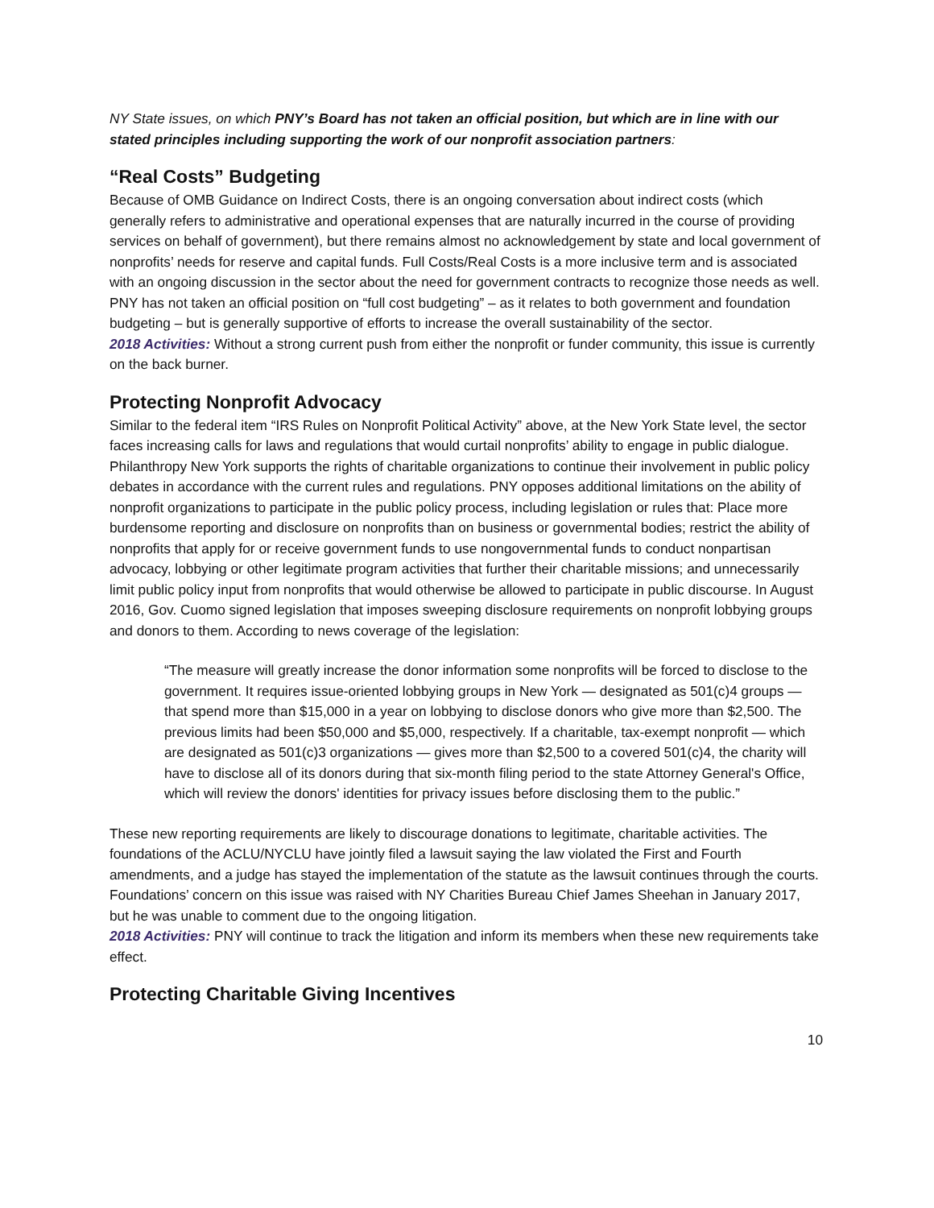NY State issues, on which PNY’s Board has not taken an official position, but which are in line with our stated principles including supporting the work of our nonprofit association partners:
“Real Costs” Budgeting
Because of OMB Guidance on Indirect Costs, there is an ongoing conversation about indirect costs (which generally refers to administrative and operational expenses that are naturally incurred in the course of providing services on behalf of government), but there remains almost no acknowledgement by state and local government of nonprofits’ needs for reserve and capital funds. Full Costs/Real Costs is a more inclusive term and is associated with an ongoing discussion in the sector about the need for government contracts to recognize those needs as well. PNY has not taken an official position on “full cost budgeting” – as it relates to both government and foundation budgeting – but is generally supportive of efforts to increase the overall sustainability of the sector.
2018 Activities: Without a strong current push from either the nonprofit or funder community, this issue is currently on the back burner.
Protecting Nonprofit Advocacy
Similar to the federal item “IRS Rules on Nonprofit Political Activity” above, at the New York State level, the sector faces increasing calls for laws and regulations that would curtail nonprofits’ ability to engage in public dialogue. Philanthropy New York supports the rights of charitable organizations to continue their involvement in public policy debates in accordance with the current rules and regulations. PNY opposes additional limitations on the ability of nonprofit organizations to participate in the public policy process, including legislation or rules that: Place more burdensome reporting and disclosure on nonprofits than on business or governmental bodies; restrict the ability of nonprofits that apply for or receive government funds to use nongovernmental funds to conduct nonpartisan advocacy, lobbying or other legitimate program activities that further their charitable missions; and unnecessarily limit public policy input from nonprofits that would otherwise be allowed to participate in public discourse. In August 2016, Gov. Cuomo signed legislation that imposes sweeping disclosure requirements on nonprofit lobbying groups and donors to them. According to news coverage of the legislation:
“The measure will greatly increase the donor information some nonprofits will be forced to disclose to the government. It requires issue-oriented lobbying groups in New York — designated as 501(c)4 groups — that spend more than $15,000 in a year on lobbying to disclose donors who give more than $2,500. The previous limits had been $50,000 and $5,000, respectively. If a charitable, tax-exempt nonprofit — which are designated as 501(c)3 organizations — gives more than $2,500 to a covered 501(c)4, the charity will have to disclose all of its donors during that six-month filing period to the state Attorney General's Office, which will review the donors' identities for privacy issues before disclosing them to the public.”
These new reporting requirements are likely to discourage donations to legitimate, charitable activities. The foundations of the ACLU/NYCLU have jointly filed a lawsuit saying the law violated the First and Fourth amendments, and a judge has stayed the implementation of the statute as the lawsuit continues through the courts. Foundations’ concern on this issue was raised with NY Charities Bureau Chief James Sheehan in January 2017, but he was unable to comment due to the ongoing litigation.
2018 Activities: PNY will continue to track the litigation and inform its members when these new requirements take effect.
Protecting Charitable Giving Incentives
10